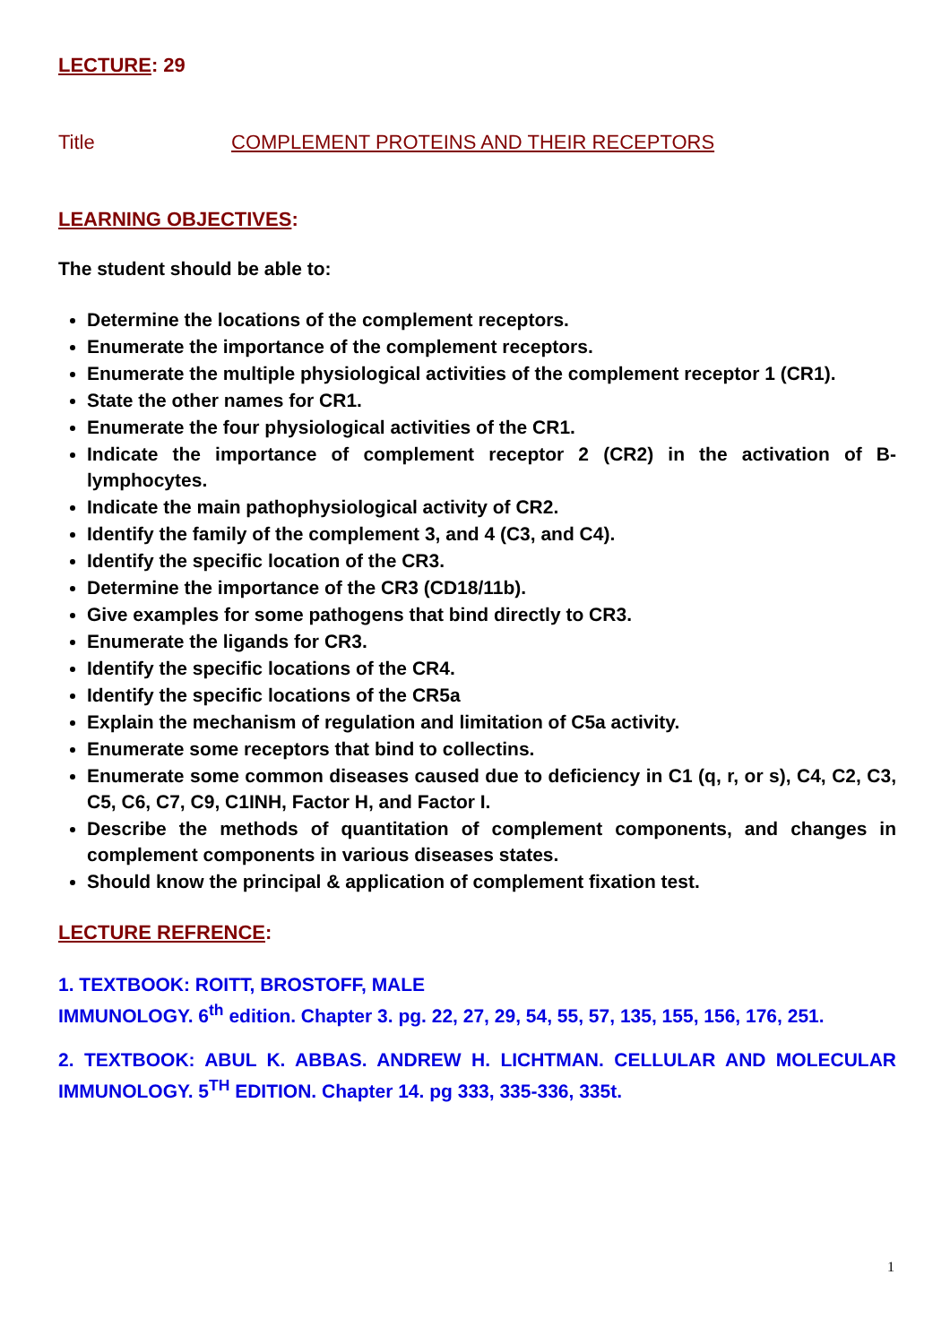LECTURE: 29
Title COMPLEMENT PROTEINS AND THEIR RECEPTORS
LEARNING OBJECTIVES:
The student should be able to:
Determine the locations of the complement receptors.
Enumerate the importance of the complement receptors.
Enumerate the multiple physiological activities of the complement receptor 1 (CR1).
State the other names for CR1.
Enumerate the four physiological activities of the CR1.
Indicate the importance of complement receptor 2 (CR2) in the activation of B-lymphocytes.
Indicate the main pathophysiological activity of CR2.
Identify the family of the complement 3, and 4 (C3, and C4).
Identify the specific location of the CR3.
Determine the importance of the CR3 (CD18/11b).
Give examples for some pathogens that bind directly to CR3.
Enumerate the ligands for CR3.
Identify the specific locations of the CR4.
Identify the specific locations of the CR5a
Explain the mechanism of regulation and limitation of C5a activity.
Enumerate some receptors that bind to collectins.
Enumerate some common diseases caused due to deficiency in C1 (q, r, or s), C4, C2, C3, C5, C6, C7, C9, C1INH, Factor H, and Factor I.
Describe the methods of quantitation of complement components, and changes in complement components in various diseases states.
Should know the principal & application of complement fixation test.
LECTURE REFRENCE:
1. TEXTBOOK: ROITT, BROSTOFF, MALE
IMMUNOLOGY. 6<sup>th</sup> edition. Chapter 3. pg. 22, 27, 29, 54, 55, 57, 135, 155, 156, 176, 251.
2. TEXTBOOK: ABUL K. ABBAS. ANDREW H. LICHTMAN. CELLULAR AND MOLECULAR IMMUNOLOGY. 5<sup>TH</sup> EDITION. Chapter 14. pg 333, 335-336, 335t.
1